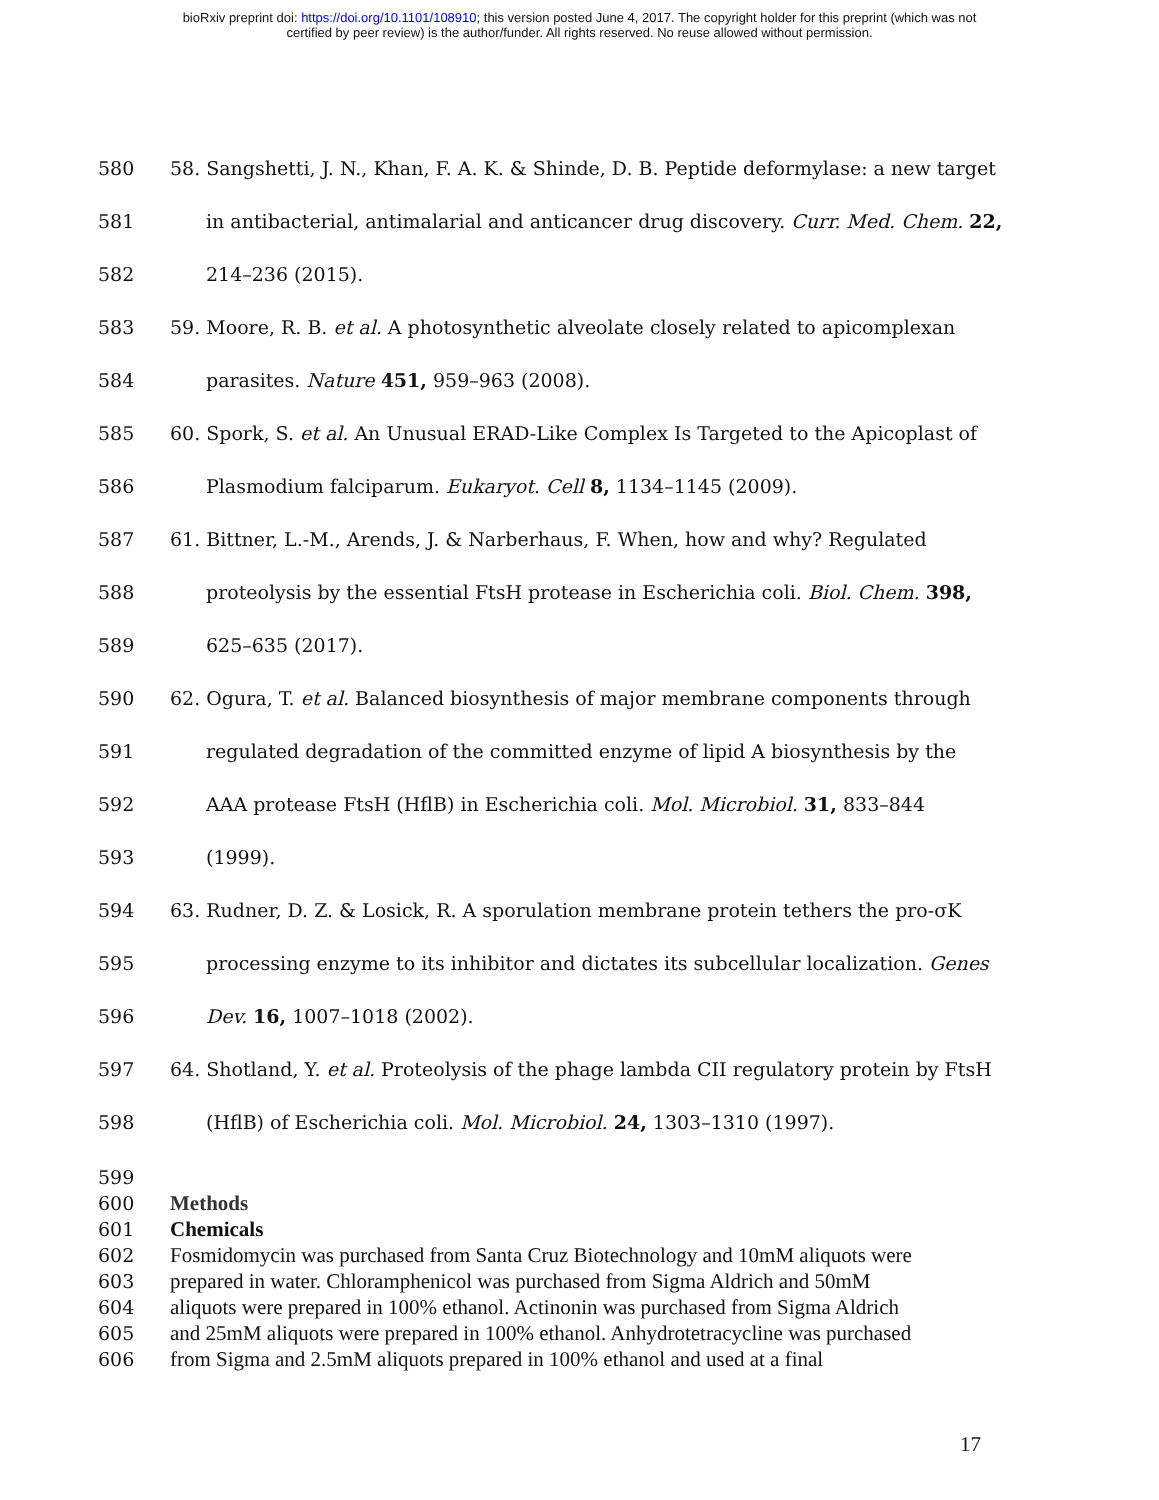bioRxiv preprint doi: https://doi.org/10.1101/108910; this version posted June 4, 2017. The copyright holder for this preprint (which was not
certified by peer review) is the author/funder. All rights reserved. No reuse allowed without permission.
580 58. Sangshetti, J. N., Khan, F. A. K. & Shinde, D. B. Peptide deformylase: a new target
581 in antibacterial, antimalarial and anticancer drug discovery. Curr. Med. Chem. 22,
582 214–236 (2015).
583 59. Moore, R. B. et al. A photosynthetic alveolate closely related to apicomplexan
584 parasites. Nature 451, 959–963 (2008).
585 60. Spork, S. et al. An Unusual ERAD-Like Complex Is Targeted to the Apicoplast of
586 Plasmodium falciparum. Eukaryot. Cell 8, 1134–1145 (2009).
587 61. Bittner, L.-M., Arends, J. & Narberhaus, F. When, how and why? Regulated
588 proteolysis by the essential FtsH protease in Escherichia coli. Biol. Chem. 398,
589 625–635 (2017).
590 62. Ogura, T. et al. Balanced biosynthesis of major membrane components through
591 regulated degradation of the committed enzyme of lipid A biosynthesis by the
592 AAA protease FtsH (HflB) in Escherichia coli. Mol. Microbiol. 31, 833–844
593 (1999).
594 63. Rudner, D. Z. & Losick, R. A sporulation membrane protein tethers the pro-σK
595 processing enzyme to its inhibitor and dictates its subcellular localization. Genes
596 Dev. 16, 1007–1018 (2002).
597 64. Shotland, Y. et al. Proteolysis of the phage lambda CII regulatory protein by FtsH
598 (HflB) of Escherichia coli. Mol. Microbiol. 24, 1303–1310 (1997).
599
600 Methods
601 Chemicals
602 Fosmidomycin was purchased from Santa Cruz Biotechnology and 10mM aliquots were
603 prepared in water. Chloramphenicol was purchased from Sigma Aldrich and 50mM
604 aliquots were prepared in 100% ethanol. Actinonin was purchased from Sigma Aldrich
605 and 25mM aliquots were prepared in 100% ethanol. Anhydrotetracycline was purchased
606 from Sigma and 2.5mM aliquots prepared in 100% ethanol and used at a final
17